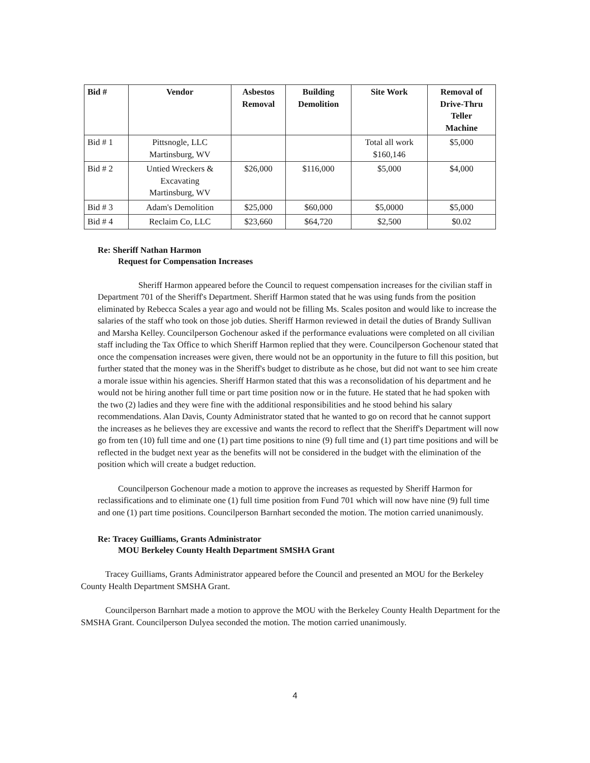| Bid # | Vendor | Asbestos Removal | Building Demolition | Site Work | Removal of Drive-Thru Teller Machine |
| --- | --- | --- | --- | --- | --- |
| Bid # 1 | Pittsnogle, LLC Martinsburg, WV | | | Total all work $160,146 | $5,000 |
| Bid # 2 | Untied Wreckers & Excavating Martinsburg, WV | $26,000 | $116,000 | $5,000 | $4,000 |
| Bid # 3 | Adam's Demolition | $25,000 | $60,000 | $5,0000 | $5,000 |
| Bid # 4 | Reclaim Co, LLC | $23,660 | $64,720 | $2,500 | $0.02 |
Re: Sheriff Nathan Harmon
Request for Compensation Increases
Sheriff Harmon appeared before the Council to request compensation increases for the civilian staff in Department 701 of the Sheriff's Department. Sheriff Harmon stated that he was using funds from the position eliminated by Rebecca Scales a year ago and would not be filling Ms. Scales positon and would like to increase the salaries of the staff who took on those job duties. Sheriff Harmon reviewed in detail the duties of Brandy Sullivan and Marsha Kelley. Councilperson Gochenour asked if the performance evaluations were completed on all civilian staff including the Tax Office to which Sheriff Harmon replied that they were. Councilperson Gochenour stated that once the compensation increases were given, there would not be an opportunity in the future to fill this position, but further stated that the money was in the Sheriff's budget to distribute as he chose, but did not want to see him create a morale issue within his agencies. Sheriff Harmon stated that this was a reconsolidation of his department and he would not be hiring another full time or part time position now or in the future. He stated that he had spoken with the two (2) ladies and they were fine with the additional responsibilities and he stood behind his salary recommendations. Alan Davis, County Administrator stated that he wanted to go on record that he cannot support the increases as he believes they are excessive and wants the record to reflect that the Sheriff's Department will now go from ten (10) full time and one (1) part time positions to nine (9) full time and (1) part time positions and will be reflected in the budget next year as the benefits will not be considered in the budget with the elimination of the position which will create a budget reduction.
Councilperson Gochenour made a motion to approve the increases as requested by Sheriff Harmon for reclassifications and to eliminate one (1) full time position from Fund 701 which will now have nine (9) full time and one (1) part time positions. Councilperson Barnhart seconded the motion. The motion carried unanimously.
Re: Tracey Guilliams, Grants Administrator
MOU Berkeley County Health Department SMSHA Grant
Tracey Guilliams, Grants Administrator appeared before the Council and presented an MOU for the Berkeley County Health Department SMSHA Grant.
Councilperson Barnhart made a motion to approve the MOU with the Berkeley County Health Department for the SMSHA Grant. Councilperson Dulyea seconded the motion. The motion carried unanimously.
4